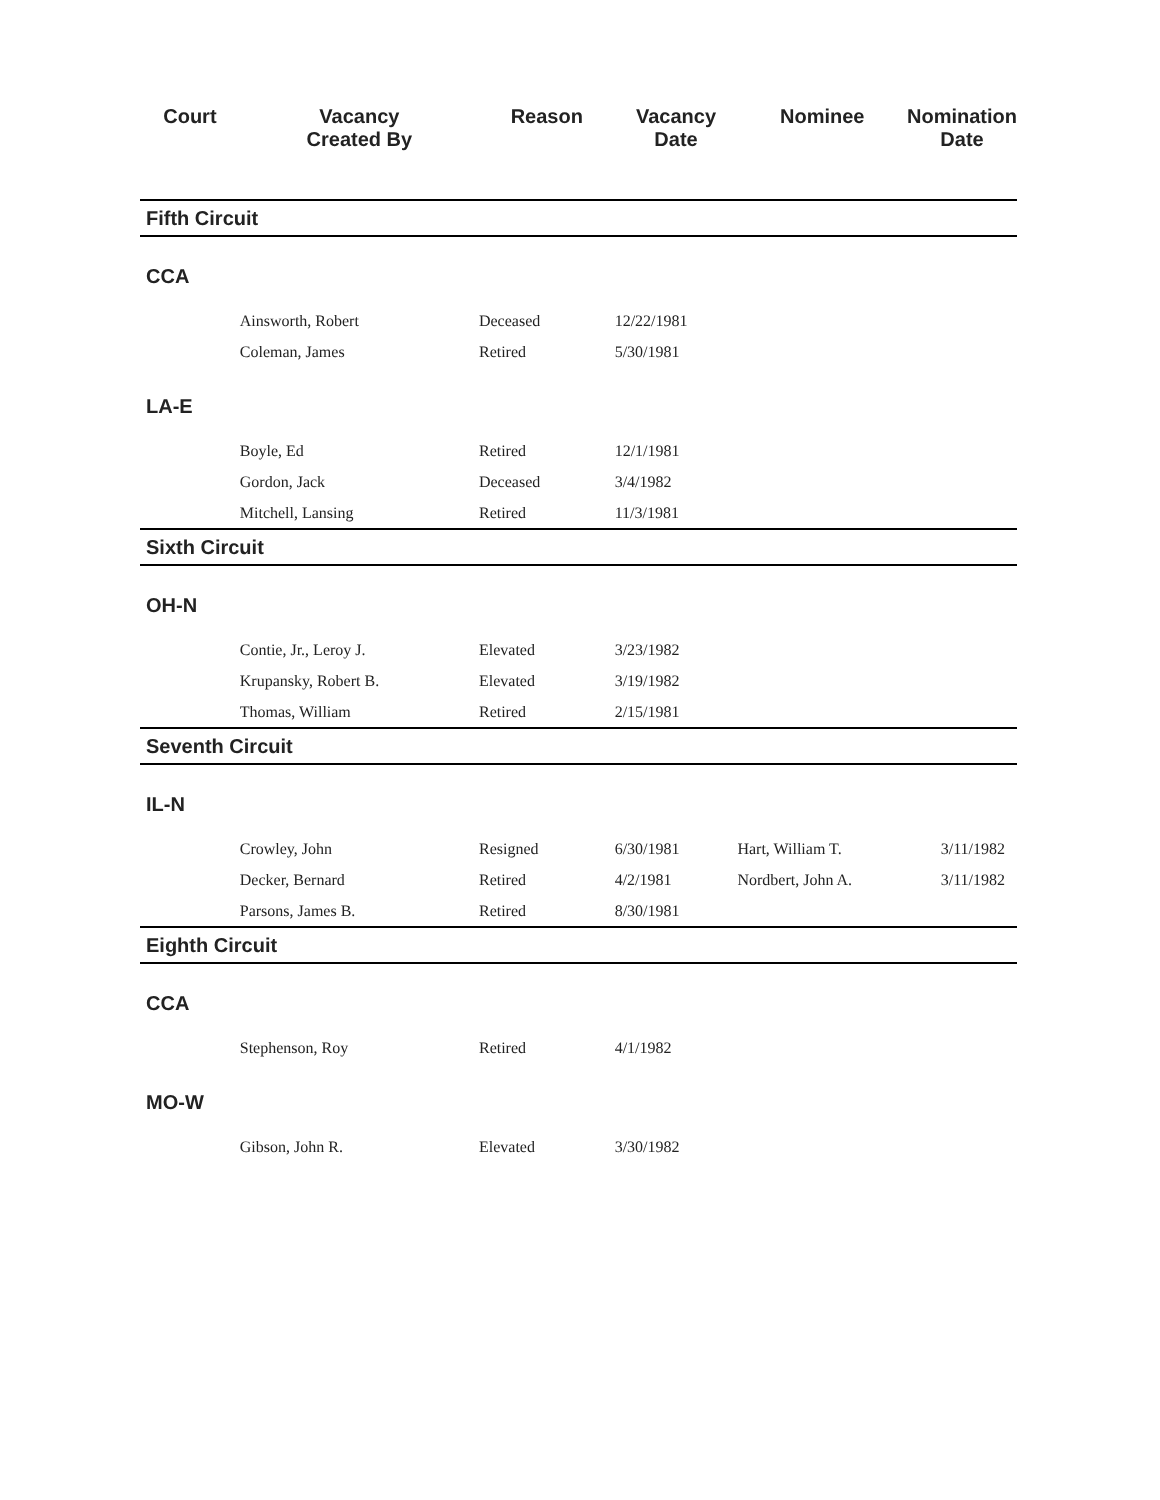| Court | Vacancy Created By | Reason | Vacancy Date | Nominee | Nomination Date |
| --- | --- | --- | --- | --- | --- |
| Fifth Circuit | | | | | |
| CCA | | | | | |
| | Ainsworth, Robert | Deceased | 12/22/1981 | | |
| | Coleman, James | Retired | 5/30/1981 | | |
| LA-E | | | | | |
| | Boyle, Ed | Retired | 12/1/1981 | | |
| | Gordon, Jack | Deceased | 3/4/1982 | | |
| | Mitchell, Lansing | Retired | 11/3/1981 | | |
| Sixth Circuit | | | | | |
| OH-N | | | | | |
| | Contie, Jr., Leroy J. | Elevated | 3/23/1982 | | |
| | Krupansky, Robert B. | Elevated | 3/19/1982 | | |
| | Thomas, William | Retired | 2/15/1981 | | |
| Seventh Circuit | | | | | |
| IL-N | | | | | |
| | Crowley, John | Resigned | 6/30/1981 | Hart, William T. | 3/11/1982 |
| | Decker, Bernard | Retired | 4/2/1981 | Nordbert, John A. | 3/11/1982 |
| | Parsons, James B. | Retired | 8/30/1981 | | |
| Eighth Circuit | | | | | |
| CCA | | | | | |
| | Stephenson, Roy | Retired | 4/1/1982 | | |
| MO-W | | | | | |
| | Gibson, John R. | Elevated | 3/30/1982 | | |